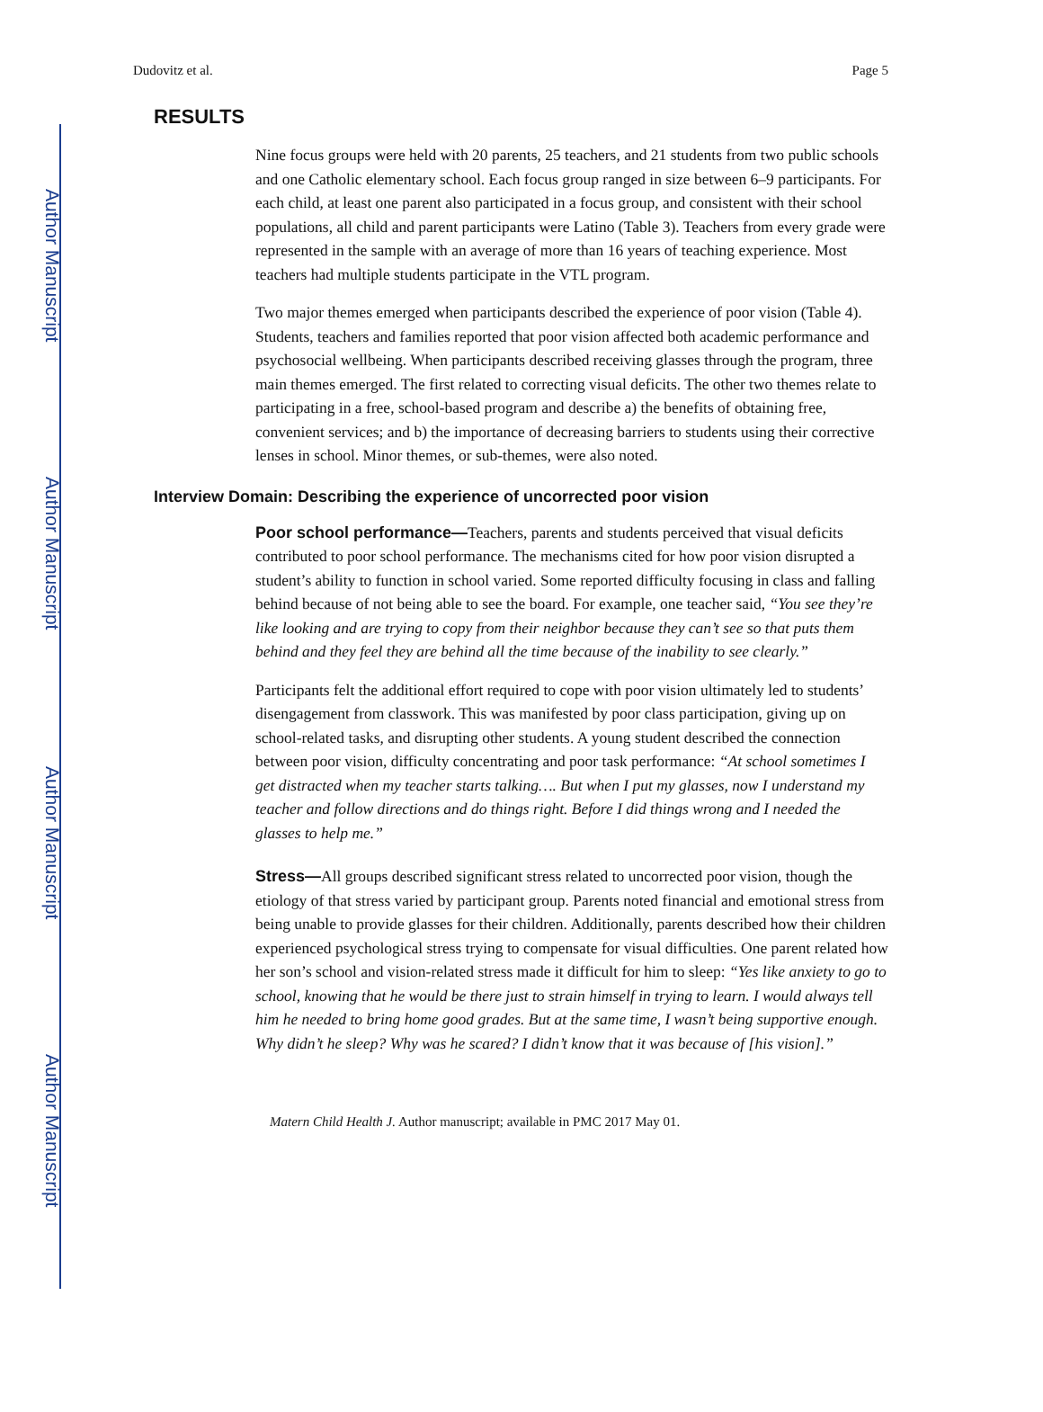Author Manuscript
Author Manuscript
Author Manuscript
Author Manuscript
Dudovitz et al. Page 5
RESULTS
Nine focus groups were held with 20 parents, 25 teachers, and 21 students from two public schools and one Catholic elementary school. Each focus group ranged in size between 6–9 participants. For each child, at least one parent also participated in a focus group, and consistent with their school populations, all child and parent participants were Latino (Table 3). Teachers from every grade were represented in the sample with an average of more than 16 years of teaching experience. Most teachers had multiple students participate in the VTL program.
Two major themes emerged when participants described the experience of poor vision (Table 4). Students, teachers and families reported that poor vision affected both academic performance and psychosocial wellbeing. When participants described receiving glasses through the program, three main themes emerged. The first related to correcting visual deficits. The other two themes relate to participating in a free, school-based program and describe a) the benefits of obtaining free, convenient services; and b) the importance of decreasing barriers to students using their corrective lenses in school. Minor themes, or sub-themes, were also noted.
Interview Domain: Describing the experience of uncorrected poor vision
Poor school performance—Teachers, parents and students perceived that visual deficits contributed to poor school performance. The mechanisms cited for how poor vision disrupted a student’s ability to function in school varied. Some reported difficulty focusing in class and falling behind because of not being able to see the board. For example, one teacher said, “You see they’re like looking and are trying to copy from their neighbor because they can’t see so that puts them behind and they feel they are behind all the time because of the inability to see clearly.”
Participants felt the additional effort required to cope with poor vision ultimately led to students’ disengagement from classwork. This was manifested by poor class participation, giving up on school-related tasks, and disrupting other students. A young student described the connection between poor vision, difficulty concentrating and poor task performance: “At school sometimes I get distracted when my teacher starts talking…. But when I put my glasses, now I understand my teacher and follow directions and do things right. Before I did things wrong and I needed the glasses to help me.”
Stress—All groups described significant stress related to uncorrected poor vision, though the etiology of that stress varied by participant group. Parents noted financial and emotional stress from being unable to provide glasses for their children. Additionally, parents described how their children experienced psychological stress trying to compensate for visual difficulties. One parent related how her son’s school and vision-related stress made it difficult for him to sleep: “Yes like anxiety to go to school, knowing that he would be there just to strain himself in trying to learn. I would always tell him he needed to bring home good grades. But at the same time, I wasn’t being supportive enough. Why didn’t he sleep? Why was he scared? I didn’t know that it was because of [his vision].”
Matern Child Health J. Author manuscript; available in PMC 2017 May 01.